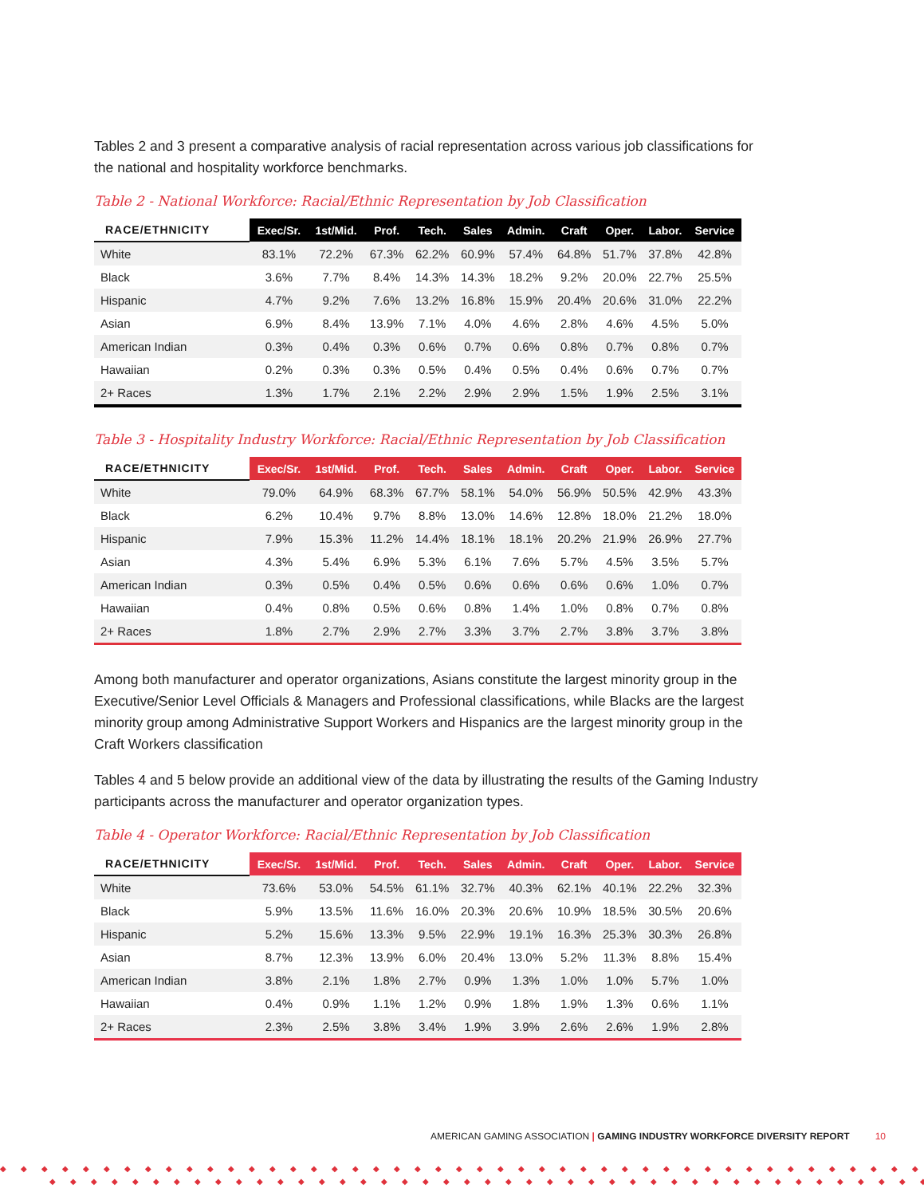Tables 2 and 3 present a comparative analysis of racial representation across various job classifications for the national and hospitality workforce benchmarks.
Table 2 - National Workforce: Racial/Ethnic Representation by Job Classification
| RACE/ETHNICITY | Exec/Sr. | 1st/Mid. | Prof. | Tech. | Sales | Admin. | Craft | Oper. | Labor. | Service |
| --- | --- | --- | --- | --- | --- | --- | --- | --- | --- | --- |
| White | 83.1% | 72.2% | 67.3% | 62.2% | 60.9% | 57.4% | 64.8% | 51.7% | 37.8% | 42.8% |
| Black | 3.6% | 7.7% | 8.4% | 14.3% | 14.3% | 18.2% | 9.2% | 20.0% | 22.7% | 25.5% |
| Hispanic | 4.7% | 9.2% | 7.6% | 13.2% | 16.8% | 15.9% | 20.4% | 20.6% | 31.0% | 22.2% |
| Asian | 6.9% | 8.4% | 13.9% | 7.1% | 4.0% | 4.6% | 2.8% | 4.6% | 4.5% | 5.0% |
| American Indian | 0.3% | 0.4% | 0.3% | 0.6% | 0.7% | 0.6% | 0.8% | 0.7% | 0.8% | 0.7% |
| Hawaiian | 0.2% | 0.3% | 0.3% | 0.5% | 0.4% | 0.5% | 0.4% | 0.6% | 0.7% | 0.7% |
| 2+ Races | 1.3% | 1.7% | 2.1% | 2.2% | 2.9% | 2.9% | 1.5% | 1.9% | 2.5% | 3.1% |
Table 3 - Hospitality Industry Workforce: Racial/Ethnic Representation by Job Classification
| RACE/ETHNICITY | Exec/Sr. | 1st/Mid. | Prof. | Tech. | Sales | Admin. | Craft | Oper. | Labor. | Service |
| --- | --- | --- | --- | --- | --- | --- | --- | --- | --- | --- |
| White | 79.0% | 64.9% | 68.3% | 67.7% | 58.1% | 54.0% | 56.9% | 50.5% | 42.9% | 43.3% |
| Black | 6.2% | 10.4% | 9.7% | 8.8% | 13.0% | 14.6% | 12.8% | 18.0% | 21.2% | 18.0% |
| Hispanic | 7.9% | 15.3% | 11.2% | 14.4% | 18.1% | 18.1% | 20.2% | 21.9% | 26.9% | 27.7% |
| Asian | 4.3% | 5.4% | 6.9% | 5.3% | 6.1% | 7.6% | 5.7% | 4.5% | 3.5% | 5.7% |
| American Indian | 0.3% | 0.5% | 0.4% | 0.5% | 0.6% | 0.6% | 0.6% | 0.6% | 1.0% | 0.7% |
| Hawaiian | 0.4% | 0.8% | 0.5% | 0.6% | 0.8% | 1.4% | 1.0% | 0.8% | 0.7% | 0.8% |
| 2+ Races | 1.8% | 2.7% | 2.9% | 2.7% | 3.3% | 3.7% | 2.7% | 3.8% | 3.7% | 3.8% |
Among both manufacturer and operator organizations, Asians constitute the largest minority group in the Executive/Senior Level Officials & Managers and Professional classifications, while Blacks are the largest minority group among Administrative Support Workers and Hispanics are the largest minority group in the Craft Workers classification
Tables 4 and 5 below provide an additional view of the data by illustrating the results of the Gaming Industry participants across the manufacturer and operator organization types.
Table 4 - Operator Workforce: Racial/Ethnic Representation by Job Classification
| RACE/ETHNICITY | Exec/Sr. | 1st/Mid. | Prof. | Tech. | Sales | Admin. | Craft | Oper. | Labor. | Service |
| --- | --- | --- | --- | --- | --- | --- | --- | --- | --- | --- |
| White | 73.6% | 53.0% | 54.5% | 61.1% | 32.7% | 40.3% | 62.1% | 40.1% | 22.2% | 32.3% |
| Black | 5.9% | 13.5% | 11.6% | 16.0% | 20.3% | 20.6% | 10.9% | 18.5% | 30.5% | 20.6% |
| Hispanic | 5.2% | 15.6% | 13.3% | 9.5% | 22.9% | 19.1% | 16.3% | 25.3% | 30.3% | 26.8% |
| Asian | 8.7% | 12.3% | 13.9% | 6.0% | 20.4% | 13.0% | 5.2% | 11.3% | 8.8% | 15.4% |
| American Indian | 3.8% | 2.1% | 1.8% | 2.7% | 0.9% | 1.3% | 1.0% | 1.0% | 5.7% | 1.0% |
| Hawaiian | 0.4% | 0.9% | 1.1% | 1.2% | 0.9% | 1.8% | 1.9% | 1.3% | 0.6% | 1.1% |
| 2+ Races | 2.3% | 2.5% | 3.8% | 3.4% | 1.9% | 3.9% | 2.6% | 2.6% | 1.9% | 2.8% |
AMERICAN GAMING ASSOCIATION | GAMING INDUSTRY WORKFORCE DIVERSITY REPORT 10
◆◆◆◆◆◆◆◆◆◆◆◆◆◆◆◆◆◆◆◆◆◆◆◆◆◆◆◆◆◆◆◆◆◆◆◆◆◆◆◆◆◆◆◆◆◆
◆◆◆◆◆◆◆◆◆◆◆◆◆◆◆◆◆◆◆◆◆◆◆◆◆◆◆◆◆◆◆◆◆◆◆◆◆◆◆◆◆◆◆◆◆